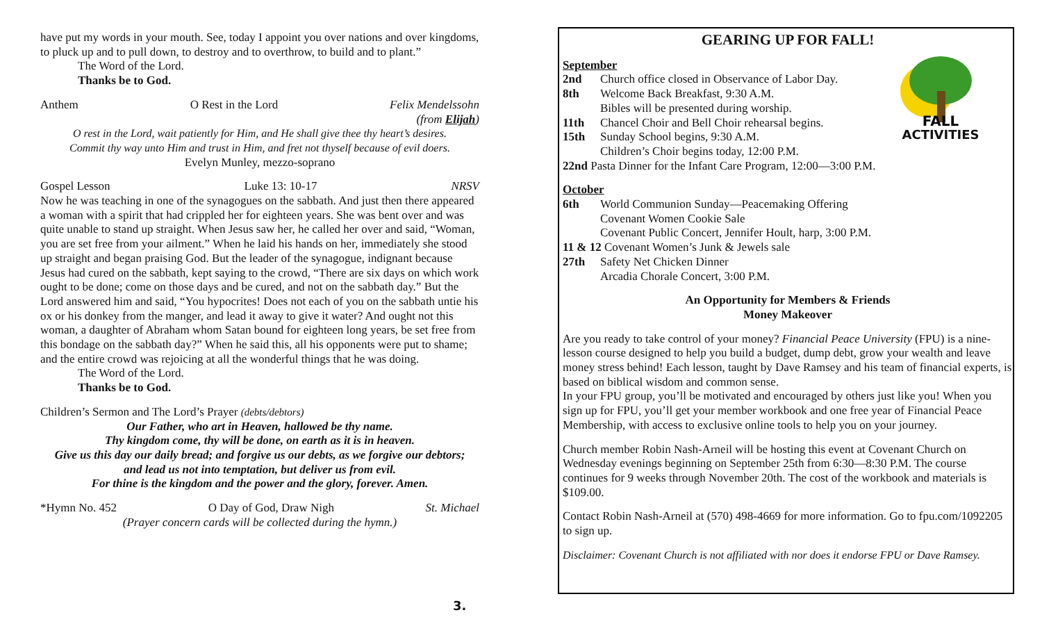have put my words in your mouth. See, today I appoint you over nations and over kingdoms, to pluck up and to pull down, to destroy and to overthrow, to build and to plant.”
The Word of the Lord.
Thanks be to God.
Anthem O Rest in the Lord Felix Mendelssohn
(from Elijah)
O rest in the Lord, wait patiently for Him, and He shall give thee thy heart’s desires.
Commit thy way unto Him and trust in Him, and fret not thyself because of evil doers.
Evelyn Munley, mezzo-soprano
Gospel Lesson Luke 13: 10-17 NRSV
Now he was teaching in one of the synagogues on the sabbath. And just then there appeared a woman with a spirit that had crippled her for eighteen years. She was bent over and was quite unable to stand up straight. When Jesus saw her, he called her over and said, “Woman, you are set free from your ailment.” When he laid his hands on her, immediately she stood up straight and began praising God. But the leader of the synagogue, indignant because Jesus had cured on the sabbath, kept saying to the crowd, “There are six days on which work ought to be done; come on those days and be cured, and not on the sabbath day.” But the Lord answered him and said, “You hypocrites! Does not each of you on the sabbath untie his ox or his donkey from the manger, and lead it away to give it water? And ought not this woman, a daughter of Abraham whom Satan bound for eighteen long years, be set free from this bondage on the sabbath day?” When he said this, all his opponents were put to shame; and the entire crowd was rejoicing at all the wonderful things that he was doing.
The Word of the Lord.
Thanks be to God.
Children’s Sermon and The Lord’s Prayer (debts/debtors)
Our Father, who art in Heaven, hallowed be thy name.
Thy kingdom come, thy will be done, on earth as it is in heaven.
Give us this day our daily bread; and forgive us our debts, as we forgive our debtors;
and lead us not into temptation, but deliver us from evil.
For thine is the kingdom and the power and the glory, forever. Amen.
*Hymn No. 452 O Day of God, Draw Nigh St. Michael
(Prayer concern cards will be collected during the hymn.)
3.
GEARING UP FOR FALL!
FALL
ACTIVITIES
September
2nd Church office closed in Observance of Labor Day.
8th Welcome Back Breakfast, 9:30 A.M.
Bibles will be presented during worship.
11th Chancel Choir and Bell Choir rehearsal begins.
15th Sunday School begins, 9:30 A.M.
Children’s Choir begins today, 12:00 P.M.
22nd Pasta Dinner for the Infant Care Program, 12:00—3:00 P.M.
October
6th World Communion Sunday—Peacemaking Offering
Covenant Women Cookie Sale
Covenant Public Concert, Jennifer Hoult, harp, 3:00 P.M.
11 & 12 Covenant Women’s Junk & Jewels sale
27th Safety Net Chicken Dinner
Arcadia Chorale Concert, 3:00 P.M.
An Opportunity for Members & Friends
Money Makeover
Are you ready to take control of your money? Financial Peace University (FPU) is a nine-lesson course designed to help you build a budget, dump debt, grow your wealth and leave money stress behind! Each lesson, taught by Dave Ramsey and his team of financial experts, is based on biblical wisdom and common sense.
In your FPU group, you’ll be motivated and encouraged by others just like you! When you sign up for FPU, you’ll get your member workbook and one free year of Financial Peace Membership, with access to exclusive online tools to help you on your journey.
Church member Robin Nash-Arneil will be hosting this event at Covenant Church on Wednesday evenings beginning on September 25th from 6:30—8:30 P.M. The course continues for 9 weeks through November 20th. The cost of the workbook and materials is $109.00.
Contact Robin Nash-Arneil at (570) 498-4669 for more information. Go to fpu.com/1092205 to sign up.
Disclaimer: Covenant Church is not affiliated with nor does it endorse FPU or Dave Ramsey.